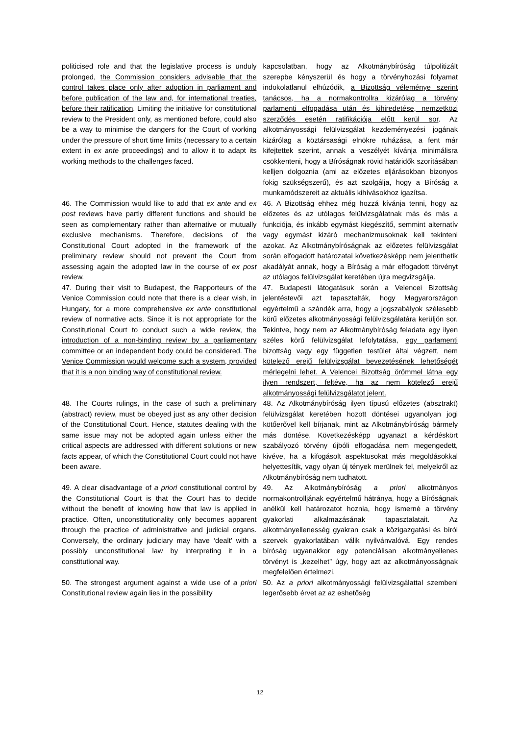| politicised role and that the legislative process is unduly prolonged, the Commission considers advisable that the control takes place only after adoption in parliament and before publication of the law and, for international treaties, before their ratification . Limiting the initiative for constitutional review to the President only, as mentioned before, could also be a way to minimise the dangers for the Court of working under the pressure of short time limits (necessary to a certain extent in ex ante proceedings) and to allow it to adapt its working methods to the challenges faced. | kapcsolatban, hogy az Alkotmánybíróság túlpolitizált szerepbe kényszerül és hogy a törvényhozási folyamat indokolatlanul elhúzódik, a Bizottság véleménye szerint tanácsos, ha a normakontrollra kizárólag a törvény parlamenti elfogadása után és kihiredetése, nemzetközi szerződés esetén ratifikációja előtt kerül sor . Az alkotmányossági felülvizsgálat kezdeményezési jogának kizárólag a köztársasági elnökre ruházása, a fent már kifejtettek szerint, annak a veszélyét kívánja minimálisra csökkenteni, hogy a Bíróságnak rövid határidők szorításában kelljen dolgoznia (ami az előzetes eljárásokban bizonyos fokig szükségszerű), és azt szolgálja, hogy a Bíróság a munkamódszereit az aktuális kihívásokhoz igazítsa. |
| 46. The Commission would like to add that ex ante and ex post reviews have partly different functions and should be seen as complementary rather than alternative or mutually exclusive mechanisms. Therefore, decisions of the Constitutional Court adopted in the framework of the preliminary review should not prevent the Court from assessing again the adopted law in the course of ex post review. | 46. A Bizottság ehhez még hozzá kívánja tenni, hogy az előzetes és az utólagos felülvizsgálatnak más és más a funkciója, és inkább egymást kiegészítő, semmint alternatív vagy egymást kizáró mechanizmusoknak kell tekinteni azokat. Az Alkotmánybíróságnak az előzetes felülvizsgálat során elfogadott határozatai következésképp nem jelenthetik akadályát annak, hogy a Bíróság a már elfogadott törvényt az utólagos felülvizsgálat keretében újra megvizsgálja. |
| 47. During their visit to Budapest, the Rapporteurs of the Venice Commission could note that there is a clear wish, in Hungary, for a more comprehensive ex ante constitutional review of normative acts. Since it is not appropriate for the Constitutional Court to conduct such a wide review, the introduction of a non-binding review by a parliamentary committee or an independent body could be considered. The Venice Commission would welcome such a system, provided that it is a non binding way of constitutional review. | 47. Budapesti látogatásuk során a Velencei Bizottság jelentéstevői azt tapasztalták, hogy Magyarországon egyértelmű a szándék arra, hogy a jogszabályok szélesebb körű előzetes alkotmányossági felülvizsgálatára kerüljön sor. Tekintve, hogy nem az Alkotmánybíróság feladata egy ilyen széles körű felülvizsgálat lefolytatása, egy parlamenti bizottság vagy egy független testület által végzett, nem kötelező erejű felülvizsgálat bevezetésének lehetőségét mérlegelni lehet. A Velencei Bizottság örömmel látna egy ilyen rendszert, feltéve, ha az nem kötelező erejű alkotmányossági felülvizsgálatot jelent. |
| 48. The Courts rulings, in the case of such a preliminary (abstract) review, must be obeyed just as any other decision of the Constitutional Court. Hence, statutes dealing with the same issue may not be adopted again unless either the critical aspects are addressed with different solutions or new facts appear, of which the Constitutional Court could not have been aware. | 48. Az Alkotmánybíróság ilyen típusú előzetes (absztrakt) felülvizsgálat keretében hozott döntései ugyanolyan jogi kötőerővel kell bírjanak, mint az Alkotmánybíróság bármely más döntése. Következésképp ugyanazt a kérdéskört szabályozó törvény újbóli elfogadása nem megengedett, kivéve, ha a kifogásolt aspektusokat más megoldásokkal helyettesítik, vagy olyan új tények merülnek fel, melyekről az Alkotmánybíróság nem tudhatott. |
| 49. A clear disadvantage of a priori constitutional control by the Constitutional Court is that the Court has to decide without the benefit of knowing how that law is applied in practice. Often, unconstitutionality only becomes apparent through the practice of administrative and judicial organs. Conversely, the ordinary judiciary may have ‘dealt’ with a possibly unconstitutional law by interpreting it in a constitutional way. | 49. Az Alkotmánybíróság a priori alkotmányos normakontrolljának egyértelmű hátránya, hogy a Bíróságnak anélkül kell határozatot hoznia, hogy ismerné a törvény gyakorlati alkalmazásának tapasztalatait. Az alkotmányellenesség gyakran csak a közigazgatási és bírói szervek gyakorlatában válik nyilvánvalóvá. Egy rendes bíróság ugyanakkor egy potenciálisan alkotmányellenes törvényt is „kezelhet” úgy, hogy azt az alkotmányosságnak megfelelően értelmezi. |
| 50. The strongest argument against a wide use of a priori Constitutional review again lies in the possibility | 50. Az a priori alkotmányossági felülvizsgálattal szembeni legerősebb érvet az az eshetőség |
12